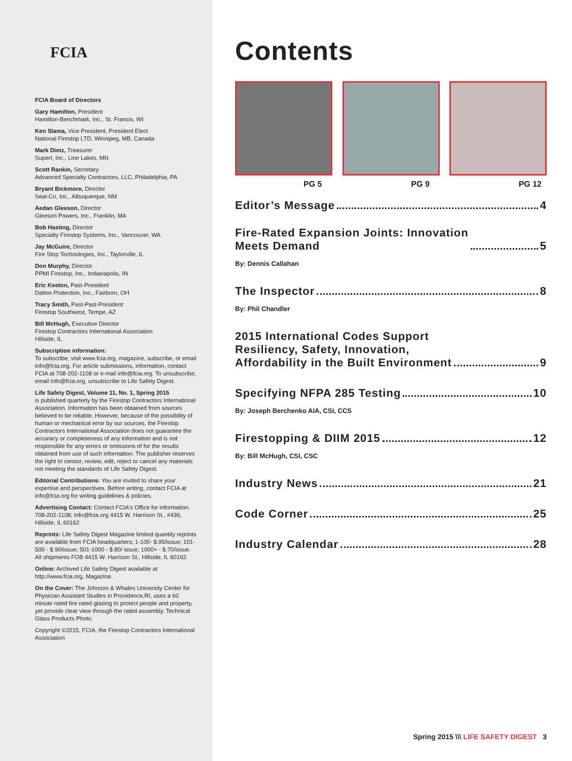FCIA
FCIA Board of Directors
Gary Hamilton, President
Hamilton-Benchmark, Inc., St. Francis, WI
Ken Slama, Vice President, President Elect
National Firestop LTD, Winnipeg, MB, Canada
Mark Dietz, Treasurer
SuperI, Inc., Lino Lakes, MN
Scott Rankin, Secretary
Advanced Specialty Contractors, LLC, Philadelphia, PA
Bryant Bickmore, Director
Seal-Co, Inc., Albuquerque, NM
Aedan Gleeson, Director
Gleeson Powers, Inc., Franklin, MA
Bob Hasting, Director
Specialty Firestop Systems, Inc., Vancouver, WA
Jay McGuire, Director
Fire Stop Technologies, Inc., Taylorville, IL
Don Murphy, Director
PPMI Firestop, Inc., Indianapolis, IN
Eric Keeton, Past-President
Dalton Protection, Inc., Fairborn, OH
Tracy Smith, Past-Past-President
Firestop Southwest, Tempe, AZ
Bill McHugh, Executive Director
Firestop Contractors International Association
Hillside, IL
Subscription information:
To subscribe, visit www.fcia.org, magazine, subscribe, or email info@fcia.org. For article submissions, information, contact FCIA at 708-202-1108 or e-mail info@fcia.org. To unsubscribe, email info@fcia.org, unsubscribe to Life Safety Digest.
Life Safety Digest, Volume 11, No. 1, Spring 2015
is published quarterly by the Firestop Contractors International Association. Information has been obtained from sources believed to be reliable. However, because of the possibility of human or mechanical error by our sources, the Firestop Contractors International Association does not guarantee the accuracy or completeness of any information and is not responsible for any errors or omissions of for the results obtained from use of such information. The publisher reserves the right to censor, review, edit, reject or cancel any materials not meeting the standards of Life Safety Digest.
Editorial Contributions: You are invited to share your expertise and perspectives. Before writing, contact FCIA at info@fcia.org for writing guidelines & policies.
Advertising Contact: Contact FCIA's Office for information. 708-202-1108; info@fcia.org 4415 W. Harrison St., #436, Hillside, IL 60162
Reprints: Life Safety Digest Magazine limited quantity reprints are available from FCIA headquarters; 1-100- $.95/issue; 101-500 - $.90/issue; 501-1000 - $.80/ issue; 1000+ - $.70/issue. All shipments FOB 4415 W. Harrison St., Hillside, IL 60162.
Online: Archived Life Safety Digest available at http://www.fcia.org, Magazine.
On the Cover: The Johnson & Whales University Center for Physician Assistant Studies in Providence,RI, uses a 60 minute rated fire rated glazing to protect people and property, yet provide clear view through the rated assembly. Technical Glass Products Photo.
Copyright ©2015, FCIA, the Firestop Contractors International Association
Contents
PG 5 PG 9 PG 12
Editor’s Message 4
Fire-Rated Expansion Joints: Innovation
Meets Demand 5
By: Dennis Callahan
The Inspector 8
By: Phil Chandler
2015 International Codes Support
Resiliency, Safety, Innovation,
Affordability in the Built Environment 9
Specifying NFPA 285 Testing 10
By: Joseph Berchenko AIA, CSI, CCS
Firestopping & DIIM 2015 12
By: Bill McHugh, CSI, CSC
Industry News 21
Code Corner 25
Industry Calendar 28
Spring 2015 \\\ LIFE SAFETY DIGEST 3